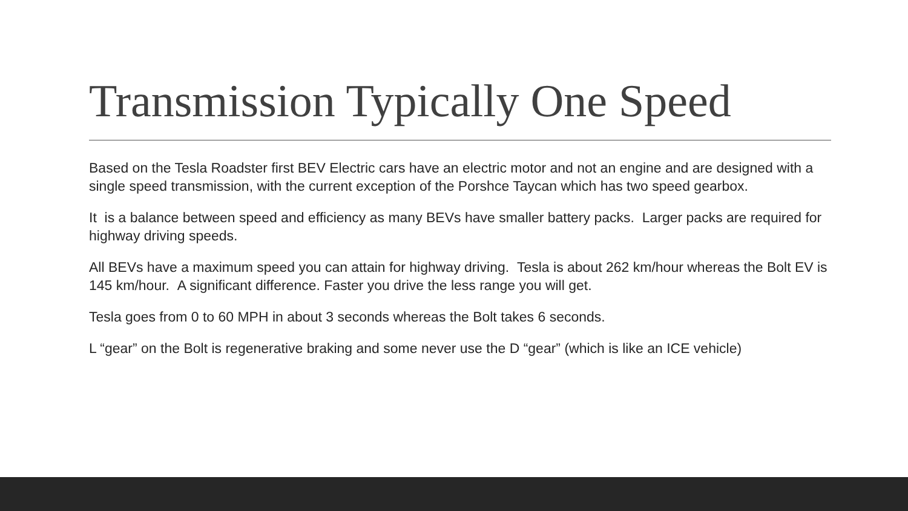Transmission Typically One Speed
Based on the Tesla Roadster first BEV Electric cars have an electric motor and not an engine and are designed with a single speed transmission, with the current exception of the Porshce Taycan which has two speed gearbox.
It is a balance between speed and efficiency as many BEVs have smaller battery packs. Larger packs are required for highway driving speeds.
All BEVs have a maximum speed you can attain for highway driving. Tesla is about 262 km/hour whereas the Bolt EV is 145 km/hour. A significant difference. Faster you drive the less range you will get.
Tesla goes from 0 to 60 MPH in about 3 seconds whereas the Bolt takes 6 seconds.
L “gear” on the Bolt is regenerative braking and some never use the D “gear” (which is like an ICE vehicle)